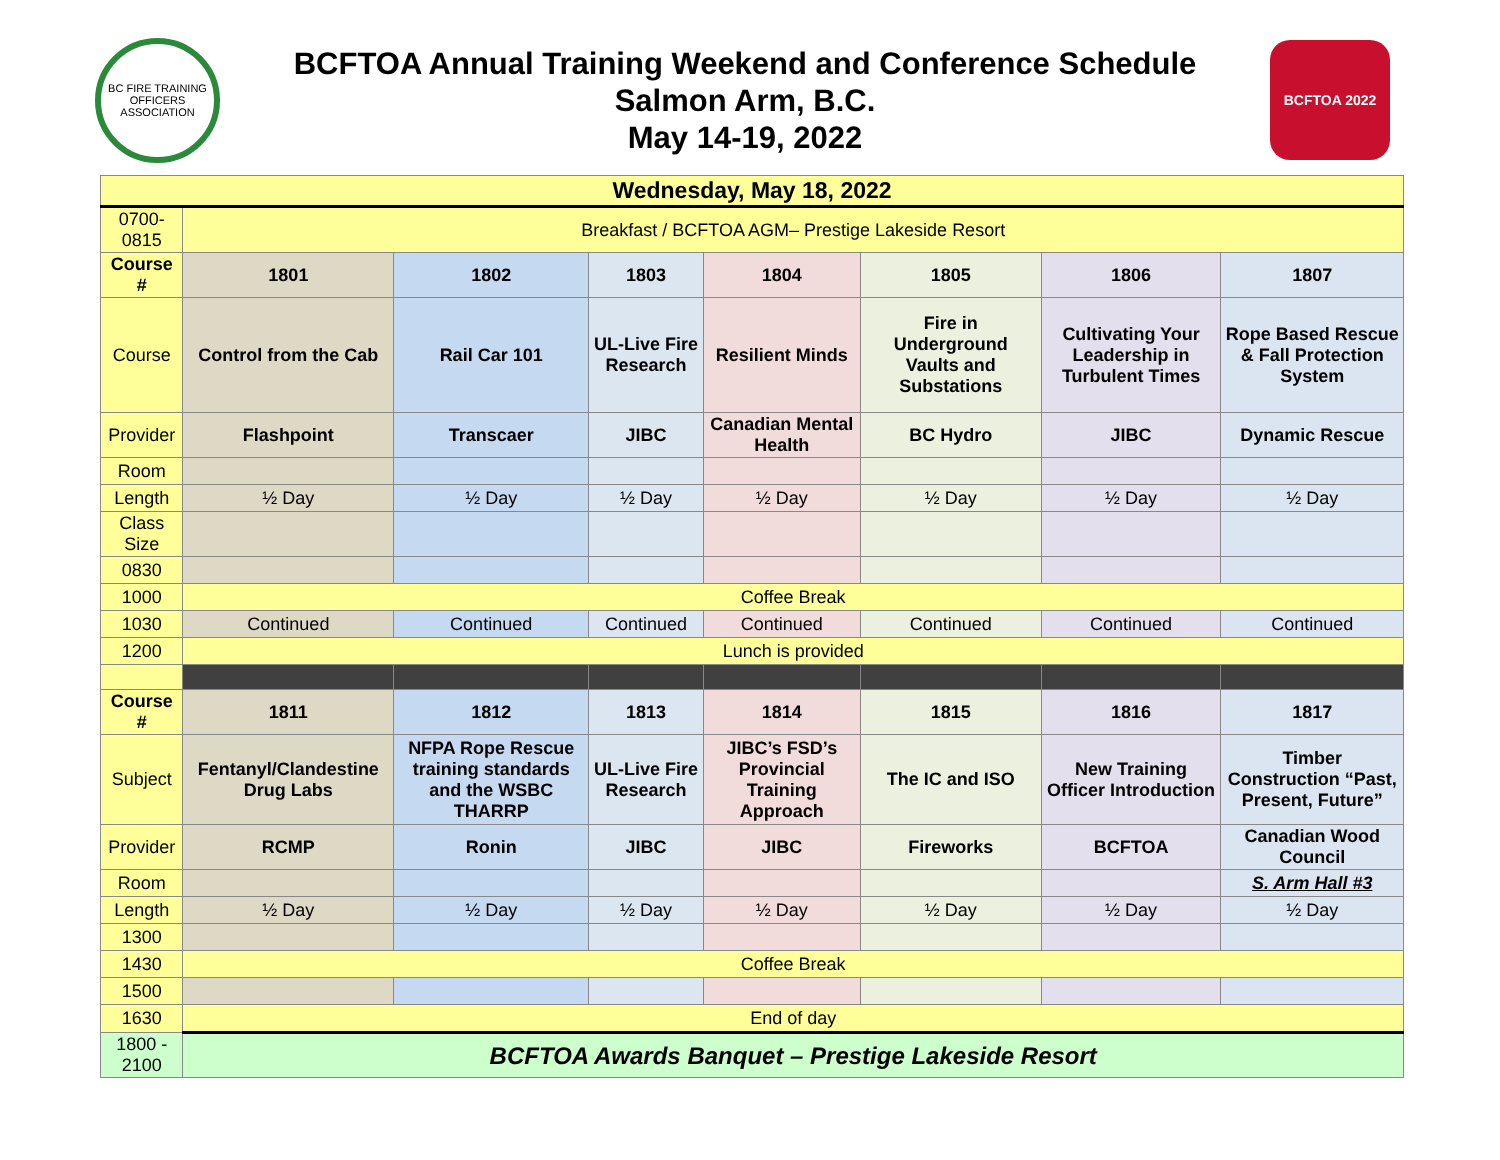BC FIRE TRAINING OFFICERS ASSOCIATION
BCFTOA Annual Training Weekend and Conference Schedule
Salmon Arm, B.C.
May 14-19, 2022
BCFTOA 2022
| Wednesday, May 18, 2022 | | | | | | | |
| --- | --- | --- | --- | --- | --- | --- | --- |
| 0700-0815 | Breakfast / BCFTOA AGM– Prestige Lakeside Resort | | | | | | |
| Course # | 1801 | 1802 | 1803 | 1804 | 1805 | 1806 | 1807 |
| Course | Control from the Cab | Rail Car 101 | UL-Live Fire Research | Resilient Minds | Fire in Underground Vaults and Substations | Cultivating Your Leadership in Turbulent Times | Rope Based Rescue & Fall Protection System |
| Provider | Flashpoint | Transcaer | JIBC | Canadian Mental Health | BC Hydro | JIBC | Dynamic Rescue |
| Room | | | | | | | |
| Length | ½ Day | ½ Day | ½ Day | ½ Day | ½ Day | ½ Day | ½ Day |
| Class Size | | | | | | | |
| 0830 | | | | | | | |
| 1000 | Coffee Break | | | | | | |
| 1030 | Continued | Continued | Continued | Continued | Continued | Continued | Continued |
| 1200 | Lunch is provided | | | | | | |
| Course # | 1811 | 1812 | 1813 | 1814 | 1815 | 1816 | 1817 |
| Subject | Fentanyl/Clandestine Drug Labs | NFPA Rope Rescue training standards and the WSBC THARRP | UL-Live Fire Research | JIBC’s FSD’s Provincial Training Approach | The IC and ISO | New Training Officer Introduction | Timber Construction “Past, Present, Future” |
| Provider | RCMP | Ronin | JIBC | JIBC | Fireworks | BCFTOA | Canadian Wood Council |
| Room | | | | | | | S. Arm Hall #3 |
| Length | ½ Day | ½ Day | ½ Day | ½ Day | ½ Day | ½ Day | ½ Day |
| 1300 | | | | | | | |
| 1430 | Coffee Break | | | | | | |
| 1500 | | | | | | | |
| 1630 | End of day | | | | | | |
| 1800 - 2100 | BCFTOA Awards Banquet – Prestige Lakeside Resort | | | | | | |